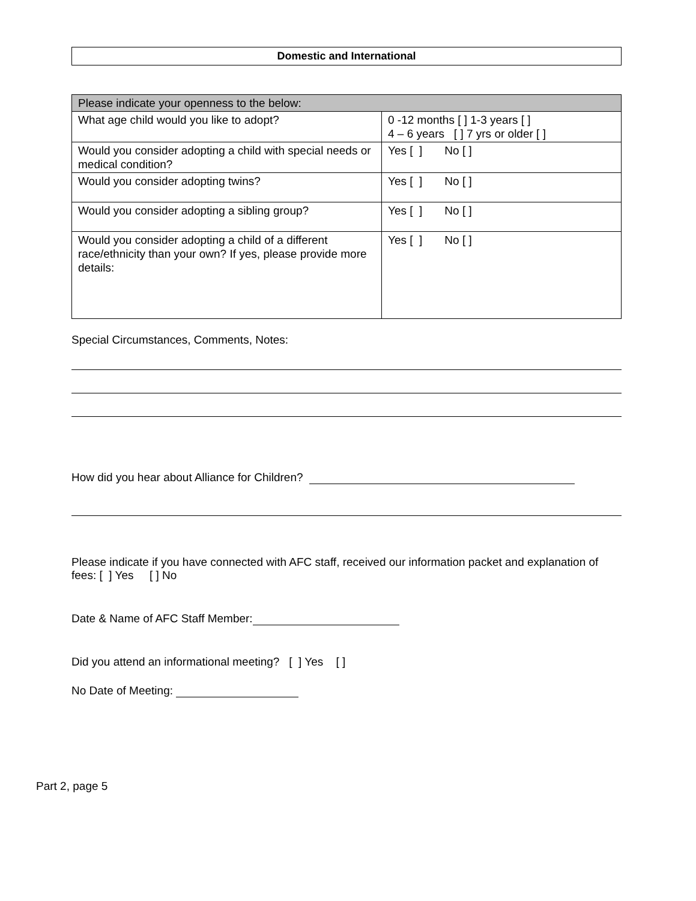Domestic and International
| Please indicate your openness to the below: | |
| What age child would you like to adopt? | 0 -12 months [ ] 1-3 years [ ] 4 – 6 years [ ] 7 yrs or older [ ] |
| Would you consider adopting a child with special needs or medical condition? | Yes [ ] No [ ] |
| Would you consider adopting twins? | Yes [ ] No [ ] |
| Would you consider adopting a sibling group? | Yes [ ] No [ ] |
| Would you consider adopting a child of a different race/ethnicity than your own? If yes, please provide more details: | Yes [ ] No [ ] |
Special Circumstances, Comments, Notes:
How did you hear about Alliance for Children?
Please indicate if you have connected with AFC staff, received our information packet and explanation of fees: [ ] Yes [ ] No
Date & Name of AFC Staff Member:
Did you attend an informational meeting? [ ] Yes [ ]
No Date of Meeting:
Part 2, page 5